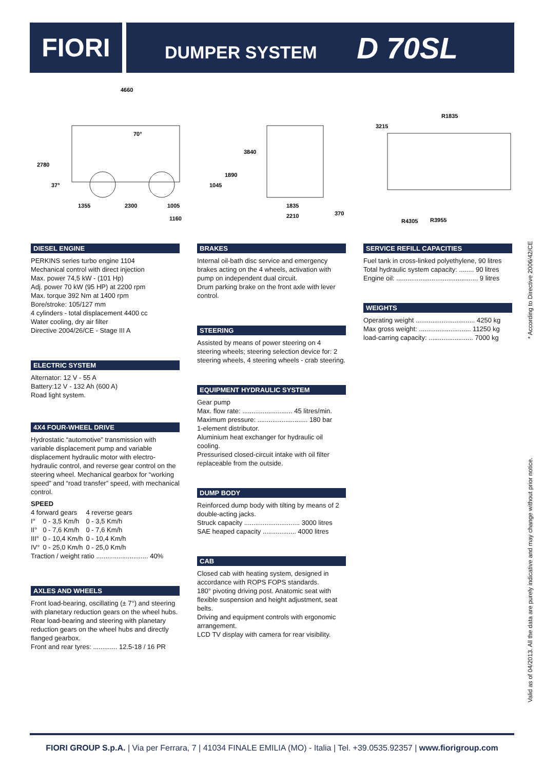FIORI
DUMPER SYSTEM D 70SL
4660
2780
3840
1890
1045
1355
2300
1005
1160
1835
2210
370
3215
R1835
R4305
R3955
70°
37°
DIESEL ENGINE
PERKINS series turbo engine 1104
Mechanical control with direct injection
Max. power 74,5 kW - (101 Hp)
Adj. power 70 kW (95 HP) at 2200 rpm
Max. torque 392 Nm at 1400 rpm
Bore/stroke: 105/127 mm
4 cylinders - total displacement 4400 cc
Water cooling, dry air filter
Directive 2004/26/CE - Stage III A
ELECTRIC SYSTEM
Alternator: 12 V - 55 A
Battery:12 V - 132 Ah (600 A)
Road light system.
4X4 FOUR-WHEEL DRIVE
Hydrostatic “automotive” transmission with variable displacement pump and variable displacement hydraulic motor with electro-hydraulic control, and reverse gear control on the steering wheel. Mechanical gearbox for “working speed” and “road transfer” speed, with mechanical control.
SPEED
| 4 forward gears | | 4 reverse gears |
| I° | 0 - 3,5 Km/h | 0 - 3,5 Km/h |
| II° | 0 - 7,6 Km/h | 0 - 7,6 Km/h |
| III° | 0 - 10,4 Km/h | 0 - 10,4 Km/h |
| IV° | 0 - 25,0 Km/h | 0 - 25,0 Km/h |
Traction / weight ratio ............................ 40%
AXLES AND WHEELS
Front load-bearing, oscillating (± 7°) and steering with planetary reduction gears on the wheel hubs.
Rear load-bearing and steering with planetary reduction gears on the wheel hubs and directly flanged gearbox.
Front and rear tyres: ............. 12.5-18 / 16 PR
BRAKES
Internal oil-bath disc service and emergency brakes acting on the 4 wheels, activation with pump on independent dual circuit.
Drum parking brake on the front axle with lever control.
STEERING
Assisted by means of power steering on 4 steering wheels; steering selection device for: 2 steering wheels, 4 steering wheels - crab steering.
EQUIPMENT HYDRAULIC SYSTEM
Gear pump
Max. flow rate: ........................... 45 litres/min.
Maximum pressure: ........................... 180 bar
1-element distributor.
Aluminium heat exchanger for hydraulic oil cooling.
Pressurised closed-circuit intake with oil filter replaceable from the outside.
DUMP BODY
Reinforced dump body with tilting by means of 2 double-acting jacks.
Struck capacity .............................. 3000 litres
SAE heaped capacity .................. 4000 litres
CAB
Closed cab with heating system, designed in accordance with ROPS FOPS standards.
180° pivoting driving post. Anatomic seat with flexible suspension and height adjustment, seat belts.
Driving and equipment controls with ergonomic arrangement.
LCD TV display with camera for rear visibility.
SERVICE REFILL CAPACITIES
Fuel tank in cross-linked polyethylene, 90 litres
Total hydraulic system capacity: ........ 90 litres
Engine oil: ............................................ 9 litres
WEIGHTS
Operating weight ................................ 4250 kg
Max gross weight: ............................ 11250 kg
load-carring capacity: ........................ 7000 kg
Valid as of 04/2013. All the data are purely indicative and may change without prior notice. * According to Directive 2006/42/CE
FIORI GROUP S.p.A. | Via per Ferrara, 7 | 41034 FINALE EMILIA (MO) - Italia | Tel. +39.0535.92357 | www.fiorigroup.com